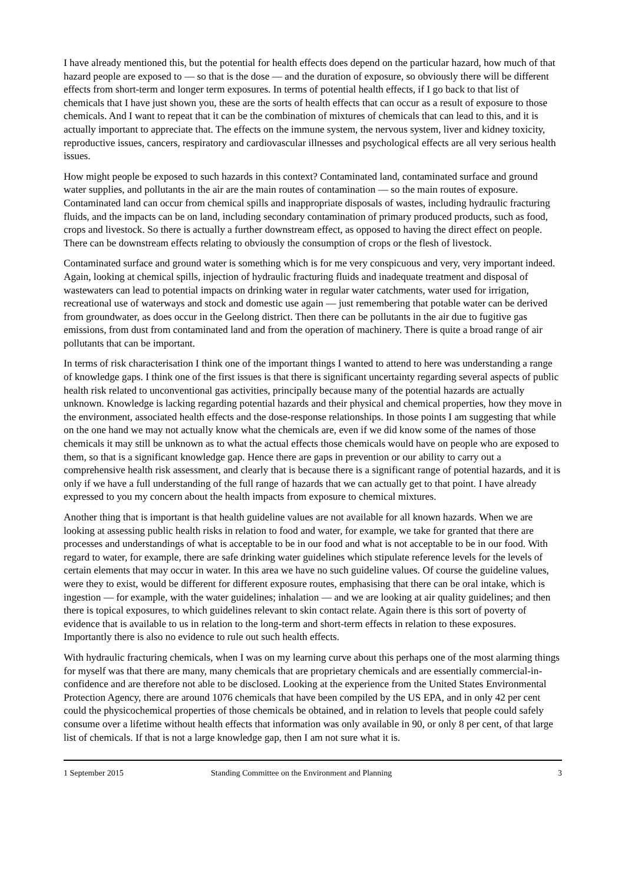I have already mentioned this, but the potential for health effects does depend on the particular hazard, how much of that hazard people are exposed to — so that is the dose — and the duration of exposure, so obviously there will be different effects from short-term and longer term exposures. In terms of potential health effects, if I go back to that list of chemicals that I have just shown you, these are the sorts of health effects that can occur as a result of exposure to those chemicals. And I want to repeat that it can be the combination of mixtures of chemicals that can lead to this, and it is actually important to appreciate that. The effects on the immune system, the nervous system, liver and kidney toxicity, reproductive issues, cancers, respiratory and cardiovascular illnesses and psychological effects are all very serious health issues.
How might people be exposed to such hazards in this context? Contaminated land, contaminated surface and ground water supplies, and pollutants in the air are the main routes of contamination — so the main routes of exposure. Contaminated land can occur from chemical spills and inappropriate disposals of wastes, including hydraulic fracturing fluids, and the impacts can be on land, including secondary contamination of primary produced products, such as food, crops and livestock. So there is actually a further downstream effect, as opposed to having the direct effect on people. There can be downstream effects relating to obviously the consumption of crops or the flesh of livestock.
Contaminated surface and ground water is something which is for me very conspicuous and very, very important indeed. Again, looking at chemical spills, injection of hydraulic fracturing fluids and inadequate treatment and disposal of wastewaters can lead to potential impacts on drinking water in regular water catchments, water used for irrigation, recreational use of waterways and stock and domestic use again — just remembering that potable water can be derived from groundwater, as does occur in the Geelong district. Then there can be pollutants in the air due to fugitive gas emissions, from dust from contaminated land and from the operation of machinery. There is quite a broad range of air pollutants that can be important.
In terms of risk characterisation I think one of the important things I wanted to attend to here was understanding a range of knowledge gaps. I think one of the first issues is that there is significant uncertainty regarding several aspects of public health risk related to unconventional gas activities, principally because many of the potential hazards are actually unknown. Knowledge is lacking regarding potential hazards and their physical and chemical properties, how they move in the environment, associated health effects and the dose-response relationships. In those points I am suggesting that while on the one hand we may not actually know what the chemicals are, even if we did know some of the names of those chemicals it may still be unknown as to what the actual effects those chemicals would have on people who are exposed to them, so that is a significant knowledge gap. Hence there are gaps in prevention or our ability to carry out a comprehensive health risk assessment, and clearly that is because there is a significant range of potential hazards, and it is only if we have a full understanding of the full range of hazards that we can actually get to that point. I have already expressed to you my concern about the health impacts from exposure to chemical mixtures.
Another thing that is important is that health guideline values are not available for all known hazards. When we are looking at assessing public health risks in relation to food and water, for example, we take for granted that there are processes and understandings of what is acceptable to be in our food and what is not acceptable to be in our food. With regard to water, for example, there are safe drinking water guidelines which stipulate reference levels for the levels of certain elements that may occur in water. In this area we have no such guideline values. Of course the guideline values, were they to exist, would be different for different exposure routes, emphasising that there can be oral intake, which is ingestion — for example, with the water guidelines; inhalation — and we are looking at air quality guidelines; and then there is topical exposures, to which guidelines relevant to skin contact relate. Again there is this sort of poverty of evidence that is available to us in relation to the long-term and short-term effects in relation to these exposures. Importantly there is also no evidence to rule out such health effects.
With hydraulic fracturing chemicals, when I was on my learning curve about this perhaps one of the most alarming things for myself was that there are many, many chemicals that are proprietary chemicals and are essentially commercial-in-confidence and are therefore not able to be disclosed. Looking at the experience from the United States Environmental Protection Agency, there are around 1076 chemicals that have been compiled by the US EPA, and in only 42 per cent could the physicochemical properties of those chemicals be obtained, and in relation to levels that people could safely consume over a lifetime without health effects that information was only available in 90, or only 8 per cent, of that large list of chemicals. If that is not a large knowledge gap, then I am not sure what it is.
1 September 2015 Standing Committee on the Environment and Planning 3